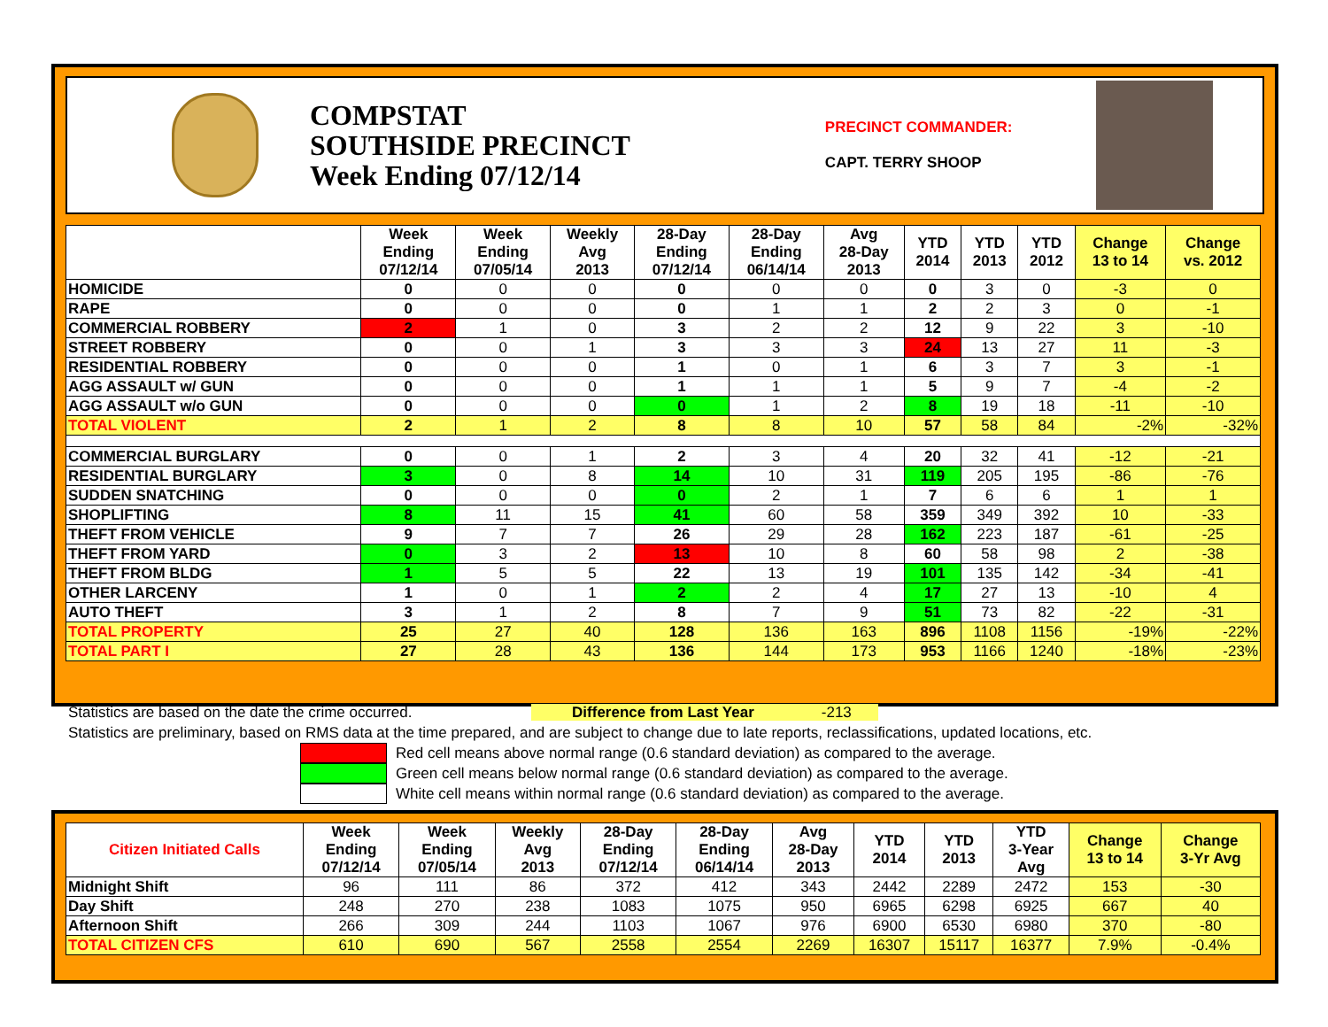COMPSTAT
SOUTHSIDE PRECINCT
Week Ending 07/12/14
PRECINCT COMMANDER:
CAPT. TERRY SHOOP
| | Week Ending 07/12/14 | Week Ending 07/05/14 | Weekly Avg 2013 | 28-Day Ending 07/12/14 | 28-Day Ending 06/14/14 | Avg 28-Day 2013 | YTD 2014 | YTD 2013 | YTD 2012 | Change 13 to 14 | Change vs. 2012 |
| --- | --- | --- | --- | --- | --- | --- | --- | --- | --- | --- | --- |
| HOMICIDE | 0 | 0 | 0 | 0 | 0 | 0 | 0 | 3 | 0 | -3 | 0 |
| RAPE | 0 | 0 | 0 | 0 | 1 | 1 | 2 | 2 | 3 | 0 | -1 |
| COMMERCIAL ROBBERY | 2 | 1 | 0 | 3 | 2 | 2 | 12 | 9 | 22 | 3 | -10 |
| STREET ROBBERY | 0 | 0 | 1 | 3 | 3 | 3 | 24 | 13 | 27 | 11 | -3 |
| RESIDENTIAL ROBBERY | 0 | 0 | 0 | 1 | 0 | 1 | 6 | 3 | 7 | 3 | -1 |
| AGG ASSAULT w/ GUN | 0 | 0 | 0 | 1 | 1 | 1 | 5 | 9 | 7 | -4 | -2 |
| AGG ASSAULT w/o GUN | 0 | 0 | 0 | 0 | 1 | 2 | 8 | 19 | 18 | -11 | -10 |
| TOTAL VIOLENT | 2 | 1 | 2 | 8 | 8 | 10 | 57 | 58 | 84 | -2% | -32% |
| COMMERCIAL BURGLARY | 0 | 0 | 1 | 2 | 3 | 4 | 20 | 32 | 41 | -12 | -21 |
| RESIDENTIAL BURGLARY | 3 | 0 | 8 | 14 | 10 | 31 | 119 | 205 | 195 | -86 | -76 |
| SUDDEN SNATCHING | 0 | 0 | 0 | 0 | 2 | 1 | 7 | 6 | 6 | 1 | 1 |
| SHOPLIFTING | 8 | 11 | 15 | 41 | 60 | 58 | 359 | 349 | 392 | 10 | -33 |
| THEFT FROM VEHICLE | 9 | 7 | 7 | 26 | 29 | 28 | 162 | 223 | 187 | -61 | -25 |
| THEFT FROM YARD | 0 | 3 | 2 | 13 | 10 | 8 | 60 | 58 | 98 | 2 | -38 |
| THEFT FROM BLDG | 1 | 5 | 5 | 22 | 13 | 19 | 101 | 135 | 142 | -34 | -41 |
| OTHER LARCENY | 1 | 0 | 1 | 2 | 2 | 4 | 17 | 27 | 13 | -10 | 4 |
| AUTO THEFT | 3 | 1 | 2 | 8 | 7 | 9 | 51 | 73 | 82 | -22 | -31 |
| TOTAL PROPERTY | 25 | 27 | 40 | 128 | 136 | 163 | 896 | 1108 | 1156 | -19% | -22% |
| TOTAL PART I | 27 | 28 | 43 | 136 | 144 | 173 | 953 | 1166 | 1240 | -18% | -23% |
Statistics are based on the date the crime occurred. Difference from Last Year -213
Statistics are preliminary, based on RMS data at the time prepared, and are subject to change due to late reports, reclassifications, updated locations, etc.
Red cell means above normal range (0.6 standard deviation) as compared to the average.
Green cell means below normal range (0.6 standard deviation) as compared to the average.
White cell means within normal range (0.6 standard deviation) as compared to the average.
| Citizen Initiated Calls | Week Ending 07/12/14 | Week Ending 07/05/14 | Weekly Avg 2013 | 28-Day Ending 07/12/14 | 28-Day Ending 06/14/14 | Avg 28-Day 2013 | YTD 2014 | YTD 2013 | YTD 3-Year Avg | Change 13 to 14 | Change 3-Yr Avg |
| --- | --- | --- | --- | --- | --- | --- | --- | --- | --- | --- | --- |
| Midnight Shift | 96 | 111 | 86 | 372 | 412 | 343 | 2442 | 2289 | 2472 | 153 | -30 |
| Day Shift | 248 | 270 | 238 | 1083 | 1075 | 950 | 6965 | 6298 | 6925 | 667 | 40 |
| Afternoon Shift | 266 | 309 | 244 | 1103 | 1067 | 976 | 6900 | 6530 | 6980 | 370 | -80 |
| TOTAL CITIZEN CFS | 610 | 690 | 567 | 2558 | 2554 | 2269 | 16307 | 15117 | 16377 | 7.9% | -0.4% |